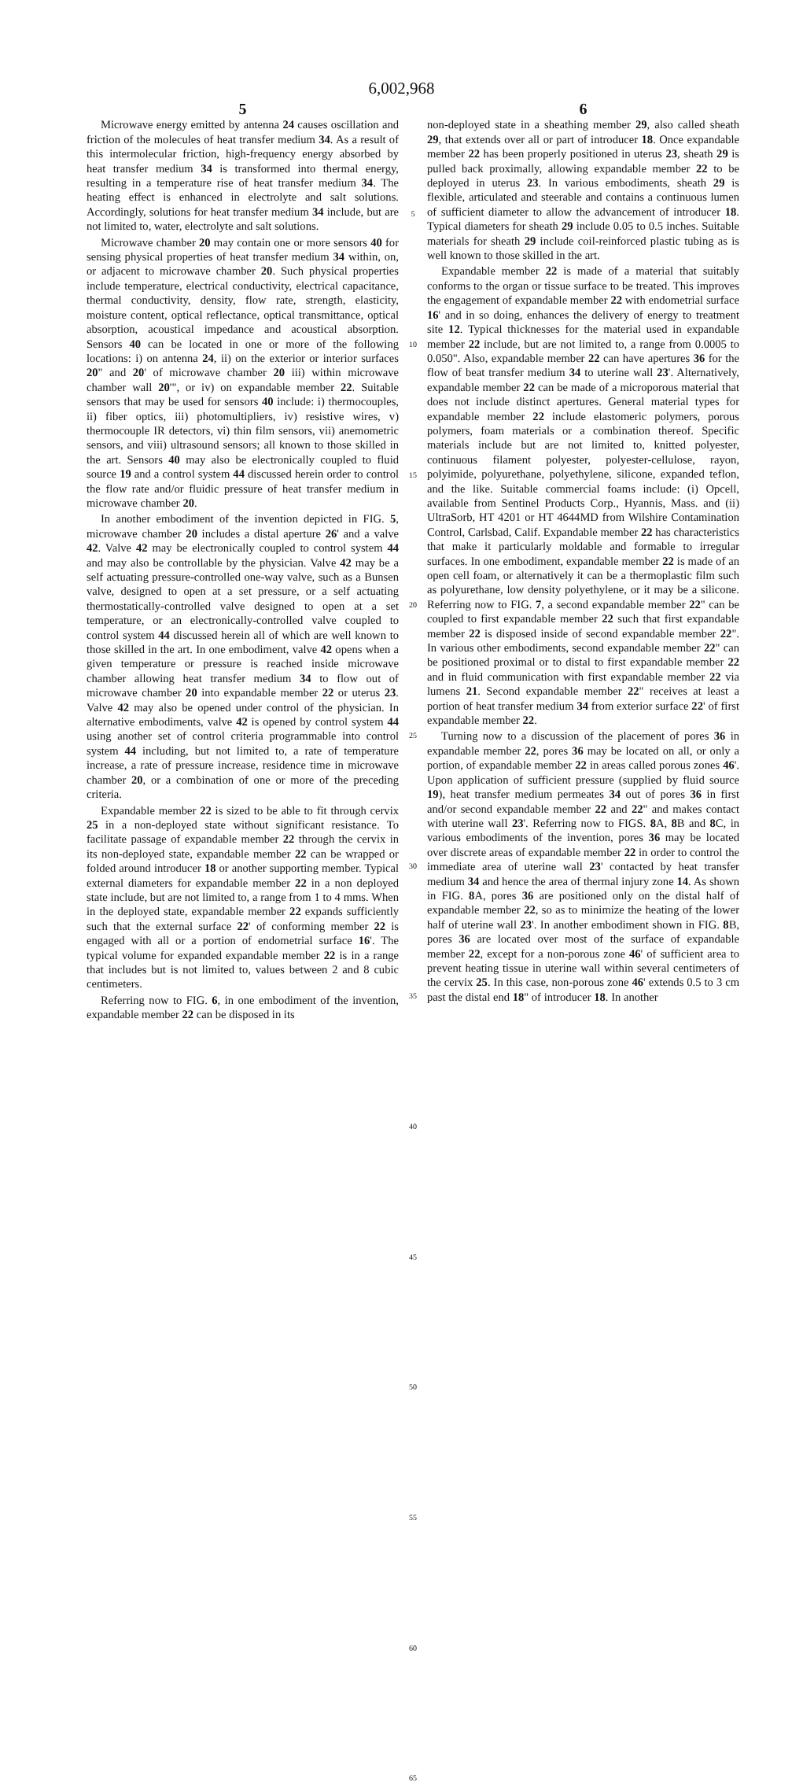6,002,968
5
Microwave energy emitted by antenna 24 causes oscillation and friction of the molecules of heat transfer medium 34. As a result of this intermolecular friction, high-frequency energy absorbed by heat transfer medium 34 is transformed into thermal energy, resulting in a temperature rise of heat transfer medium 34. The heating effect is enhanced in electrolyte and salt solutions. Accordingly, solutions for heat transfer medium 34 include, but are not limited to, water, electrolyte and salt solutions.
Microwave chamber 20 may contain one or more sensors 40 for sensing physical properties of heat transfer medium 34 within, on, or adjacent to microwave chamber 20. Such physical properties include temperature, electrical conductivity, electrical capacitance, thermal conductivity, density, flow rate, strength, elasticity, moisture content, optical reflectance, optical transmittance, optical absorption, acoustical impedance and acoustical absorption. Sensors 40 can be located in one or more of the following locations: i) on antenna 24, ii) on the exterior or interior surfaces 20" and 20' of microwave chamber 20 iii) within microwave chamber wall 20'", or iv) on expandable member 22. Suitable sensors that may be used for sensors 40 include: i) thermocouples, ii) fiber optics, iii) photomultipliers, iv) resistive wires, v) thermocouple IR detectors, vi) thin film sensors, vii) anemometric sensors, and viii) ultrasound sensors; all known to those skilled in the art. Sensors 40 may also be electronically coupled to fluid source 19 and a control system 44 discussed herein order to control the flow rate and/or fluidic pressure of heat transfer medium in microwave chamber 20.
In another embodiment of the invention depicted in FIG. 5, microwave chamber 20 includes a distal aperture 26' and a valve 42. Valve 42 may be electronically coupled to control system 44 and may also be controllable by the physician. Valve 42 may be a self actuating pressure-controlled one-way valve, such as a Bunsen valve, designed to open at a set pressure, or a self actuating thermostatically-controlled valve designed to open at a set temperature, or an electronically-controlled valve coupled to control system 44 discussed herein all of which are well known to those skilled in the art. In one embodiment, valve 42 opens when a given temperature or pressure is reached inside microwave chamber allowing heat transfer medium 34 to flow out of microwave chamber 20 into expandable member 22 or uterus 23. Valve 42 may also be opened under control of the physician. In alternative embodiments, valve 42 is opened by control system 44 using another set of control criteria programmable into control system 44 including, but not limited to, a rate of temperature increase, a rate of pressure increase, residence time in microwave chamber 20, or a combination of one or more of the preceding criteria.
Expandable member 22 is sized to be able to fit through cervix 25 in a non-deployed state without significant resistance. To facilitate passage of expandable member 22 through the cervix in its non-deployed state, expandable member 22 can be wrapped or folded around introducer 18 or another supporting member. Typical external diameters for expandable member 22 in a non deployed state include, but are not limited to, a range from 1 to 4 mms. When in the deployed state, expandable member 22 expands sufficiently such that the external surface 22' of conforming member 22 is engaged with all or a portion of endometrial surface 16'. The typical volume for expanded expandable member 22 is in a range that includes but is not limited to, values between 2 and 8 cubic centimeters.
Referring now to FIG. 6, in one embodiment of the invention, expandable member 22 can be disposed in its
5
10
15
20
25
30
35
40
45
50
55
60
65
6
non-deployed state in a sheathing member 29, also called sheath 29, that extends over all or part of introducer 18. Once expandable member 22 has been properly positioned in uterus 23, sheath 29 is pulled back proximally, allowing expandable member 22 to be deployed in uterus 23. In various embodiments, sheath 29 is flexible, articulated and steerable and contains a continuous lumen of sufficient diameter to allow the advancement of introducer 18. Typical diameters for sheath 29 include 0.05 to 0.5 inches. Suitable materials for sheath 29 include coil-reinforced plastic tubing as is well known to those skilled in the art.
Expandable member 22 is made of a material that suitably conforms to the organ or tissue surface to be treated. This improves the engagement of expandable member 22 with endometrial surface 16' and in so doing, enhances the delivery of energy to treatment site 12. Typical thicknesses for the material used in expandable member 22 include, but are not limited to, a range from 0.0005 to 0.050". Also, expandable member 22 can have apertures 36 for the flow of beat transfer medium 34 to uterine wall 23'. Alternatively, expandable member 22 can be made of a microporous material that does not include distinct apertures. General material types for expandable member 22 include elastomeric polymers, porous polymers, foam materials or a combination thereof. Specific materials include but are not limited to, knitted polyester, continuous filament polyester, polyester-cellulose, rayon, polyimide, polyurethane, polyethylene, silicone, expanded teflon, and the like. Suitable commercial foams include: (i) Opcell, available from Sentinel Products Corp., Hyannis, Mass. and (ii) UltraSorb, HT 4201 or HT 4644MD from Wilshire Contamination Control, Carlsbad, Calif. Expandable member 22 has characteristics that make it particularly moldable and formable to irregular surfaces. In one embodiment, expandable member 22 is made of an open cell foam, or alternatively it can be a thermoplastic film such as polyurethane, low density polyethylene, or it may be a silicone. Referring now to FIG. 7, a second expandable member 22" can be coupled to first expandable member 22 such that first expandable member 22 is disposed inside of second expandable member 22". In various other embodiments, second expandable member 22" can be positioned proximal or to distal to first expandable member 22 and in fluid communication with first expandable member 22 via lumens 21. Second expandable member 22" receives at least a portion of heat transfer medium 34 from exterior surface 22' of first expandable member 22.
Turning now to a discussion of the placement of pores 36 in expandable member 22, pores 36 may be located on all, or only a portion, of expandable member 22 in areas called porous zones 46'. Upon application of sufficient pressure (supplied by fluid source 19), heat transfer medium permeates 34 out of pores 36 in first and/or second expandable member 22 and 22" and makes contact with uterine wall 23'. Referring now to FIGS. 8 A, 8 B and 8 C, in various embodiments of the invention, pores 36 may be located over discrete areas of expandable member 22 in order to control the immediate area of uterine wall 23' contacted by heat transfer medium 34 and hence the area of thermal injury zone 14. As shown in FIG. 8 A, pores 36 are positioned only on the distal half of expandable member 22, so as to minimize the heating of the lower half of uterine wall 23'. In another embodiment shown in FIG. 8 B, pores 36 are located over most of the surface of expandable member 22, except for a non-porous zone 46' of sufficient area to prevent heating tissue in uterine wall within several centimeters of the cervix 25. In this case, non-porous zone 46' extends 0.5 to 3 cm past the distal end 18" of introducer 18. In another